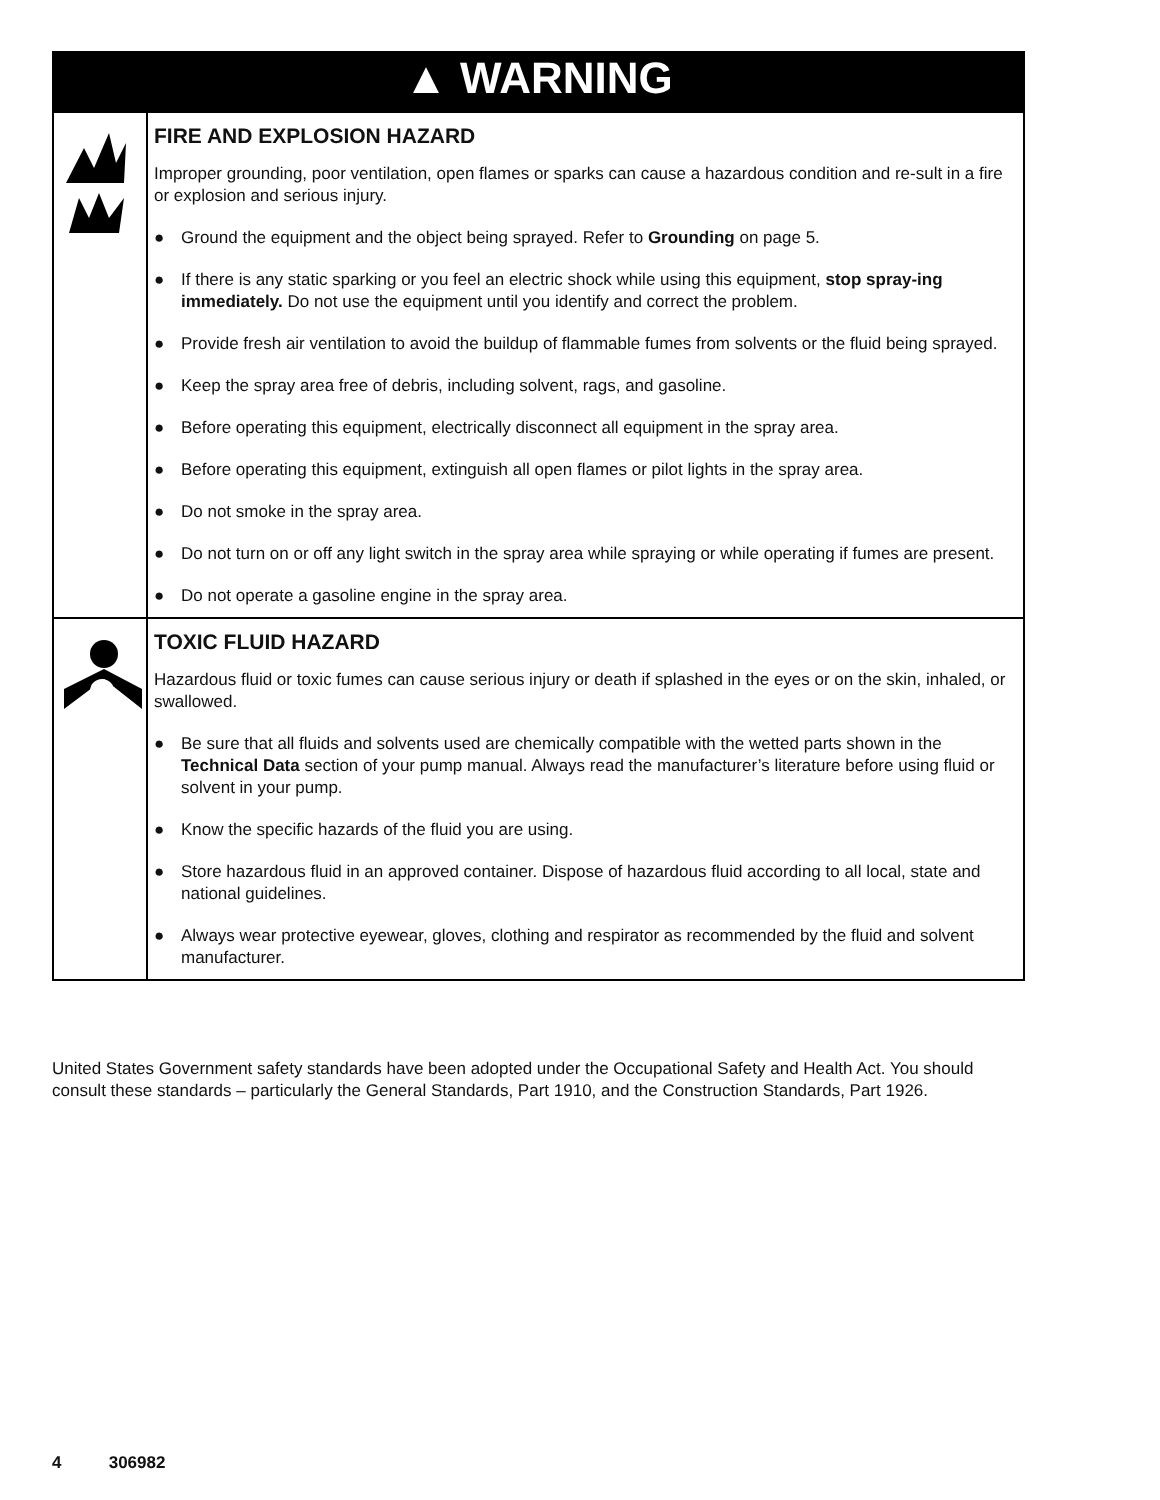| ▲ WARNING | |
| | FIRE AND EXPLOSION HAZARD Improper grounding, poor ventilation, open flames or sparks can cause a hazardous condition and re-sult in a fire or explosion and serious injury. ● Ground the equipment and the object being sprayed. Refer to Grounding on page 5. ● If there is any static sparking or you feel an electric shock while using this equipment, stop spray-ing immediately. Do not use the equipment until you identify and correct the problem. ● Provide fresh air ventilation to avoid the buildup of flammable fumes from solvents or the fluid being sprayed. ● Keep the spray area free of debris, including solvent, rags, and gasoline. ● Before operating this equipment, electrically disconnect all equipment in the spray area. ● Before operating this equipment, extinguish all open flames or pilot lights in the spray area. ● Do not smoke in the spray area. ● Do not turn on or off any light switch in the spray area while spraying or while operating if fumes are present. ● Do not operate a gasoline engine in the spray area. |
| | TOXIC FLUID HAZARD Hazardous fluid or toxic fumes can cause serious injury or death if splashed in the eyes or on the skin, inhaled, or swallowed. ● Be sure that all fluids and solvents used are chemically compatible with the wetted parts shown in the Technical Data section of your pump manual. Always read the manufacturer’s literature before using fluid or solvent in your pump. ● Know the specific hazards of the fluid you are using. ● Store hazardous fluid in an approved container. Dispose of hazardous fluid according to all local, state and national guidelines. ● Always wear protective eyewear, gloves, clothing and respirator as recommended by the fluid and solvent manufacturer. |
United States Government safety standards have been adopted under the Occupational Safety and Health Act. You should consult these standards – particularly the General Standards, Part 1910, and the Construction Standards, Part 1926.
4 306982